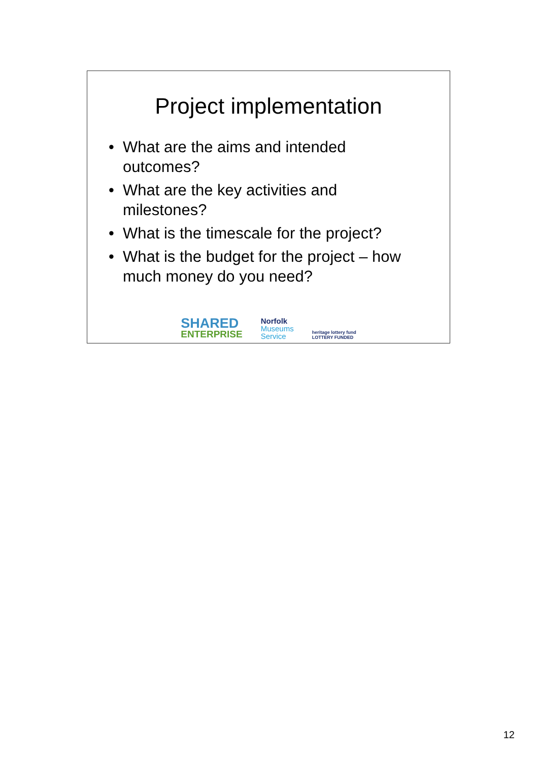Project implementation
• What are the aims and intended outcomes?
• What are the key activities and milestones?
• What is the timescale for the project?
• What is the budget for the project – how much money do you need?
SHARED
ENTERPRISE
Norfolk
Museums
Service
heritage lottery fund
LOTTERY FUNDED
12